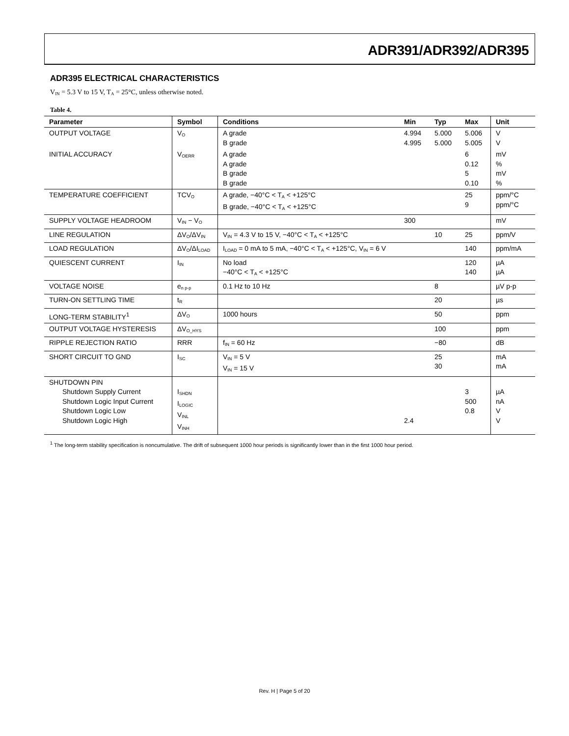ADR391/ADR392/ADR395
ADR395 ELECTRICAL CHARACTERISTICS
V<sub>IN</sub> = 5.3 V to 15 V, T<sub>A</sub> = 25°C, unless otherwise noted.
Table 4.
| Parameter | Symbol | Conditions | Min | Typ | Max | Unit |
| --- | --- | --- | --- | --- | --- | --- |
| OUTPUT VOLTAGE | V<sub>O</sub> | A grade B grade | 4.994 4.995 | 5.000 5.000 | 5.006 5.005 | V V |
| INITIAL ACCURACY | V<sub>OERR</sub> | A grade A grade B grade B grade | | | 6 0.12 5 0.10 | mV % mV % |
| TEMPERATURE COEFFICIENT | TCV<sub>O</sub> | A grade, −40°C < T<sub>A</sub> < +125°C B grade, −40°C < T<sub>A</sub> < +125°C | | | 25 9 | ppm/°C ppm/°C |
| SUPPLY VOLTAGE HEADROOM | V<sub>IN</sub> − V<sub>O</sub> | | 300 | | | mV |
| LINE REGULATION | ΔV<sub>O</sub>/ΔV<sub>IN</sub> | V<sub>IN</sub> = 4.3 V to 15 V, −40°C < T<sub>A</sub> < +125°C | | 10 | 25 | ppm/V |
| LOAD REGULATION | ΔV<sub>O</sub>/ΔI<sub>LOAD</sub> | I<sub>LOAD</sub> = 0 mA to 5 mA, −40°C < T<sub>A</sub> < +125°C, V<sub>IN</sub> = 6 V | | | 140 | ppm/mA |
| QUIESCENT CURRENT | I<sub>IN</sub> | No load −40°C < T<sub>A</sub> < +125°C | | | 120 140 | µA µA |
| VOLTAGE NOISE | e<sub>n p-p</sub> | 0.1 Hz to 10 Hz | | 8 | | µV p-p |
| TURN-ON SETTLING TIME | t<sub>R</sub> | | | 20 | | µs |
| LONG-TERM STABILITY<sup>1</sup> | ΔV<sub>O</sub> | 1000 hours | | 50 | | ppm |
| OUTPUT VOLTAGE HYSTERESIS | ΔV<sub>O_HYS</sub> | | | 100 | | ppm |
| RIPPLE REJECTION RATIO | RRR | f<sub>IN</sub> = 60 Hz | | −80 | | dB |
| SHORT CIRCUIT TO GND | I<sub>SC</sub> | V<sub>IN</sub> = 5 V V<sub>IN</sub> = 15 V | | 25 30 | | mA mA |
| SHUTDOWN PIN Shutdown Supply Current Shutdown Logic Input Current Shutdown Logic Low Shutdown Logic High | I<sub>SHDN</sub> I<sub>LOGIC</sub> V<sub>INL</sub> V<sub>INH</sub> | | 2.4 | | 3 500 0.8 | µA nA V V |
<sup>1</sup> The long-term stability specification is noncumulative. The drift of subsequent 1000 hour periods is significantly lower than in the first 1000 hour period.
Rev. H | Page 5 of 20